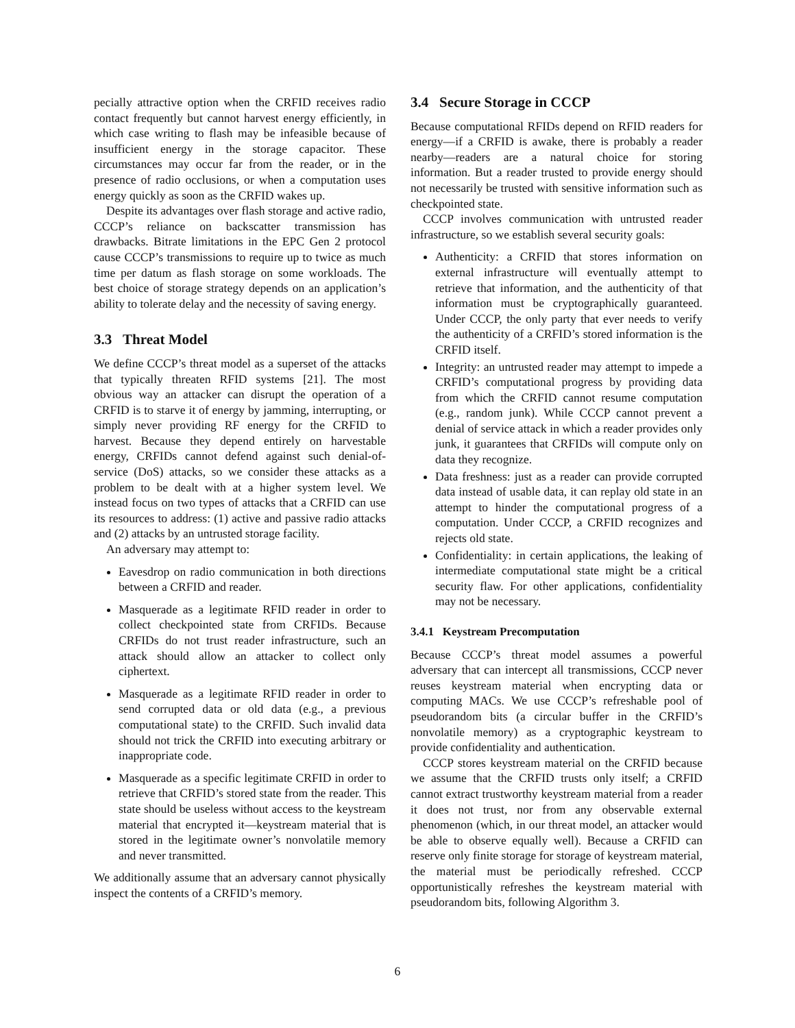pecially attractive option when the CRFID receives radio contact frequently but cannot harvest energy efficiently, in which case writing to flash may be infeasible because of insufficient energy in the storage capacitor. These circumstances may occur far from the reader, or in the presence of radio occlusions, or when a computation uses energy quickly as soon as the CRFID wakes up.
Despite its advantages over flash storage and active radio, CCCP’s reliance on backscatter transmission has drawbacks. Bitrate limitations in the EPC Gen 2 protocol cause CCCP’s transmissions to require up to twice as much time per datum as flash storage on some workloads. The best choice of storage strategy depends on an application’s ability to tolerate delay and the necessity of saving energy.
3.3 Threat Model
We define CCCP’s threat model as a superset of the attacks that typically threaten RFID systems [21]. The most obvious way an attacker can disrupt the operation of a CRFID is to starve it of energy by jamming, interrupting, or simply never providing RF energy for the CRFID to harvest. Because they depend entirely on harvestable energy, CRFIDs cannot defend against such denial-of-service (DoS) attacks, so we consider these attacks as a problem to be dealt with at a higher system level. We instead focus on two types of attacks that a CRFID can use its resources to address: (1) active and passive radio attacks and (2) attacks by an untrusted storage facility.
An adversary may attempt to:
Eavesdrop on radio communication in both directions between a CRFID and reader.
Masquerade as a legitimate RFID reader in order to collect checkpointed state from CRFIDs. Because CRFIDs do not trust reader infrastructure, such an attack should allow an attacker to collect only ciphertext.
Masquerade as a legitimate RFID reader in order to send corrupted data or old data (e.g., a previous computational state) to the CRFID. Such invalid data should not trick the CRFID into executing arbitrary or inappropriate code.
Masquerade as a specific legitimate CRFID in order to retrieve that CRFID’s stored state from the reader. This state should be useless without access to the keystream material that encrypted it—keystream material that is stored in the legitimate owner’s nonvolatile memory and never transmitted.
We additionally assume that an adversary cannot physically inspect the contents of a CRFID’s memory.
3.4 Secure Storage in CCCP
Because computational RFIDs depend on RFID readers for energy—if a CRFID is awake, there is probably a reader nearby—readers are a natural choice for storing information. But a reader trusted to provide energy should not necessarily be trusted with sensitive information such as checkpointed state.
CCCP involves communication with untrusted reader infrastructure, so we establish several security goals:
Authenticity: a CRFID that stores information on external infrastructure will eventually attempt to retrieve that information, and the authenticity of that information must be cryptographically guaranteed. Under CCCP, the only party that ever needs to verify the authenticity of a CRFID’s stored information is the CRFID itself.
Integrity: an untrusted reader may attempt to impede a CRFID’s computational progress by providing data from which the CRFID cannot resume computation (e.g., random junk). While CCCP cannot prevent a denial of service attack in which a reader provides only junk, it guarantees that CRFIDs will compute only on data they recognize.
Data freshness: just as a reader can provide corrupted data instead of usable data, it can replay old state in an attempt to hinder the computational progress of a computation. Under CCCP, a CRFID recognizes and rejects old state.
Confidentiality: in certain applications, the leaking of intermediate computational state might be a critical security flaw. For other applications, confidentiality may not be necessary.
3.4.1 Keystream Precomputation
Because CCCP’s threat model assumes a powerful adversary that can intercept all transmissions, CCCP never reuses keystream material when encrypting data or computing MACs. We use CCCP’s refreshable pool of pseudorandom bits (a circular buffer in the CRFID’s nonvolatile memory) as a cryptographic keystream to provide confidentiality and authentication.
CCCP stores keystream material on the CRFID because we assume that the CRFID trusts only itself; a CRFID cannot extract trustworthy keystream material from a reader it does not trust, nor from any observable external phenomenon (which, in our threat model, an attacker would be able to observe equally well). Because a CRFID can reserve only finite storage for storage of keystream material, the material must be periodically refreshed. CCCP opportunistically refreshes the keystream material with pseudorandom bits, following Algorithm 3.
6